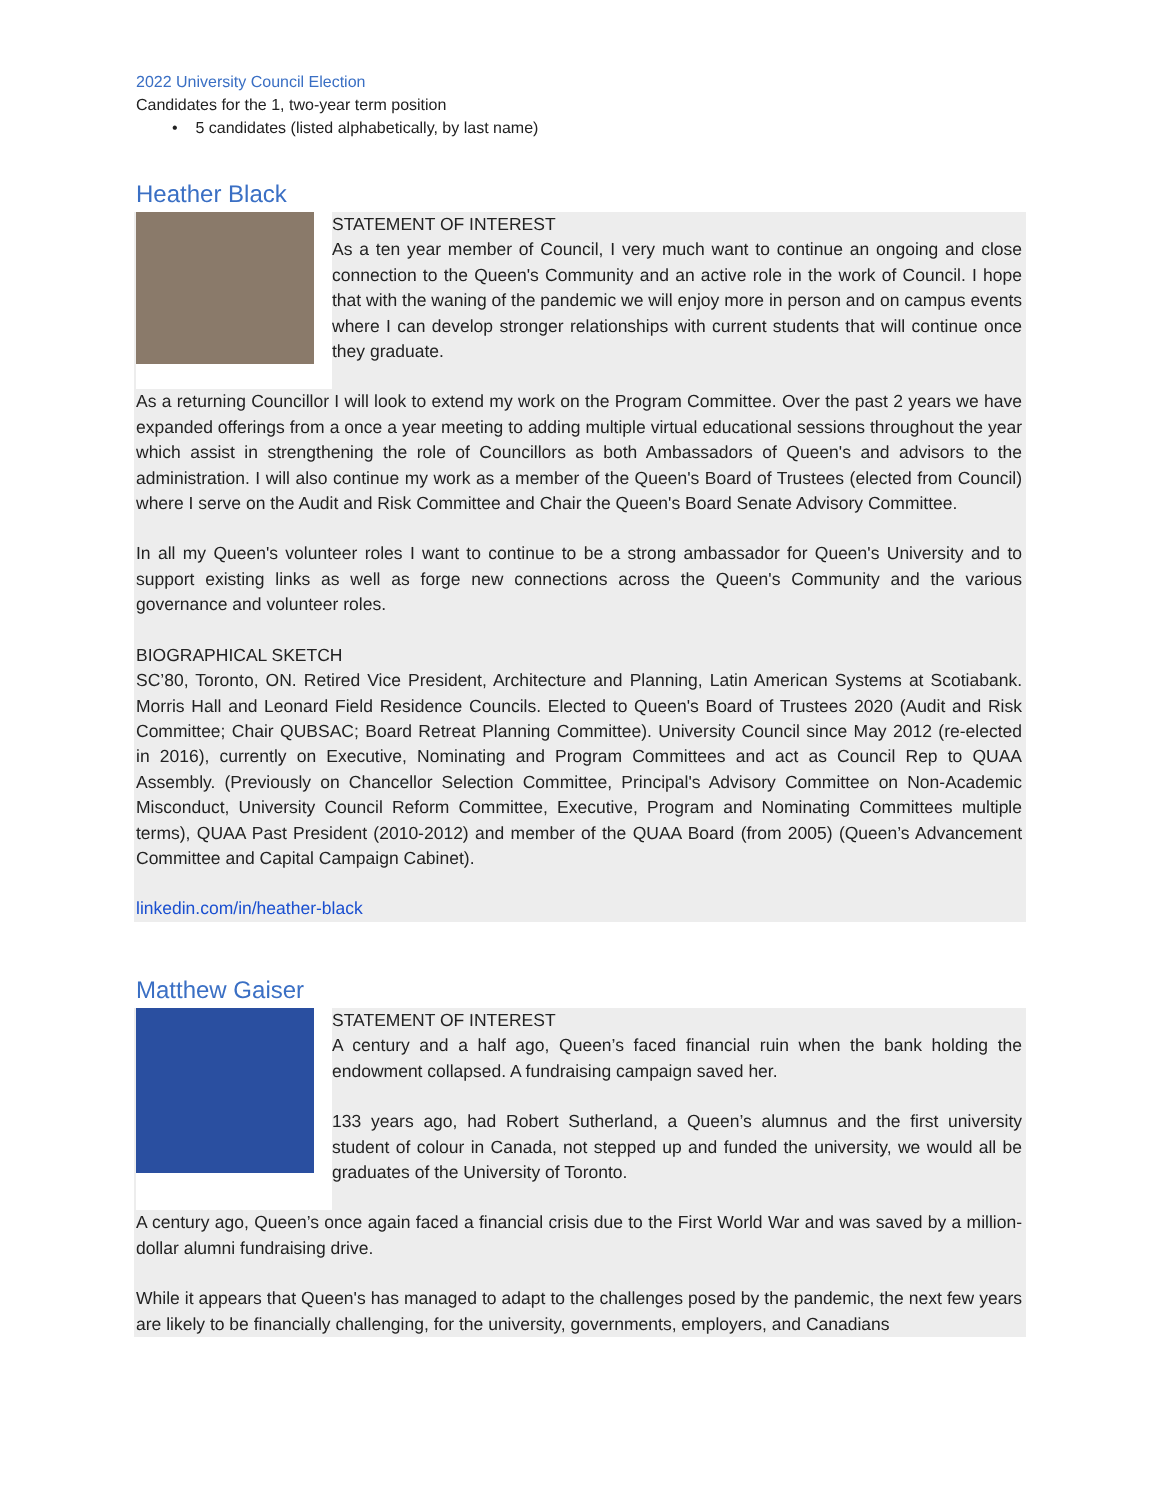2022 University Council Election
Candidates for the 1, two-year term position
• 5 candidates (listed alphabetically, by last name)
Heather Black
STATEMENT OF INTEREST
As a ten year member of Council, I very much want to continue an ongoing and close connection to the Queen's Community and an active role in the work of Council. I hope that with the waning of the pandemic we will enjoy more in person and on campus events where I can develop stronger relationships with current students that will continue once they graduate.
As a returning Councillor I will look to extend my work on the Program Committee. Over the past 2 years we have expanded offerings from a once a year meeting to adding multiple virtual educational sessions throughout the year which assist in strengthening the role of Councillors as both Ambassadors of Queen's and advisors to the administration. I will also continue my work as a member of the Queen's Board of Trustees (elected from Council) where I serve on the Audit and Risk Committee and Chair the Queen's Board Senate Advisory Committee.
In all my Queen's volunteer roles I want to continue to be a strong ambassador for Queen's University and to support existing links as well as forge new connections across the Queen's Community and the various governance and volunteer roles.
BIOGRAPHICAL SKETCH
SC’80, Toronto, ON. Retired Vice President, Architecture and Planning, Latin American Systems at Scotiabank. Morris Hall and Leonard Field Residence Councils. Elected to Queen's Board of Trustees 2020 (Audit and Risk Committee; Chair QUBSAC; Board Retreat Planning Committee). University Council since May 2012 (re-elected in 2016), currently on Executive, Nominating and Program Committees and act as Council Rep to QUAA Assembly. (Previously on Chancellor Selection Committee, Principal's Advisory Committee on Non-Academic Misconduct, University Council Reform Committee, Executive, Program and Nominating Committees multiple terms), QUAA Past President (2010-2012) and member of the QUAA Board (from 2005) (Queen’s Advancement Committee and Capital Campaign Cabinet).
linkedin.com/in/heather-black
Matthew Gaiser
STATEMENT OF INTEREST
A century and a half ago, Queen’s faced financial ruin when the bank holding the endowment collapsed. A fundraising campaign saved her.
133 years ago, had Robert Sutherland, a Queen’s alumnus and the first university student of colour in Canada, not stepped up and funded the university, we would all be graduates of the University of Toronto.
A century ago, Queen’s once again faced a financial crisis due to the First World War and was saved by a million-dollar alumni fundraising drive.
While it appears that Queen's has managed to adapt to the challenges posed by the pandemic, the next few years are likely to be financially challenging, for the university, governments, employers, and Canadians